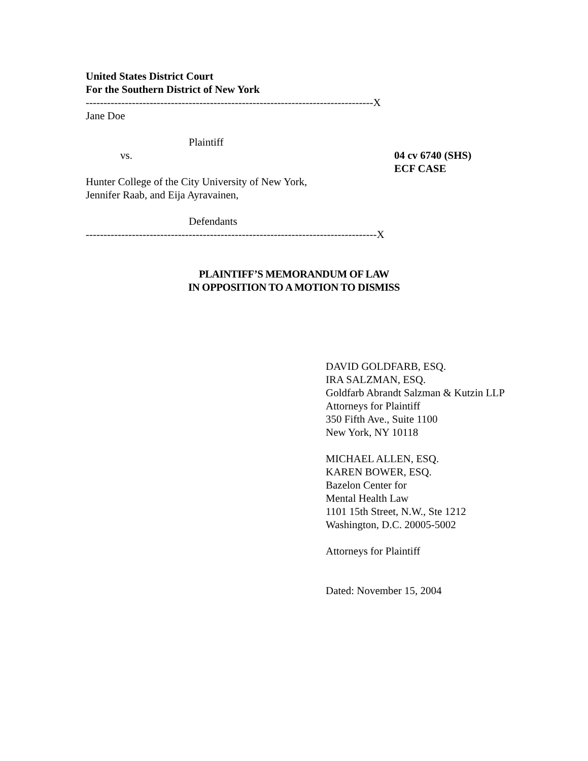United States District Court
For the Southern District of New York
---------------------------------------------------------------------------------X
Jane Doe
Plaintiff
vs. 04 cv 6740 (SHS)
ECF CASE
Hunter College of the City University of New York,
Jennifer Raab, and Eija Ayravainen,
Defendants
----------------------------------------------------------------------------------X
PLAINTIFF’S MEMORANDUM OF LAW
IN OPPOSITION TO A MOTION TO DISMISS
DAVID GOLDFARB, ESQ.
IRA SALZMAN, ESQ.
Goldfarb Abrandt Salzman & Kutzin LLP
Attorneys for Plaintiff
350 Fifth Ave., Suite 1100
New York, NY 10118
MICHAEL ALLEN, ESQ.
KAREN BOWER, ESQ.
Bazelon Center for
Mental Health Law
1101 15th Street, N.W., Ste 1212
Washington, D.C. 20005-5002
Attorneys for Plaintiff
Dated: November 15, 2004